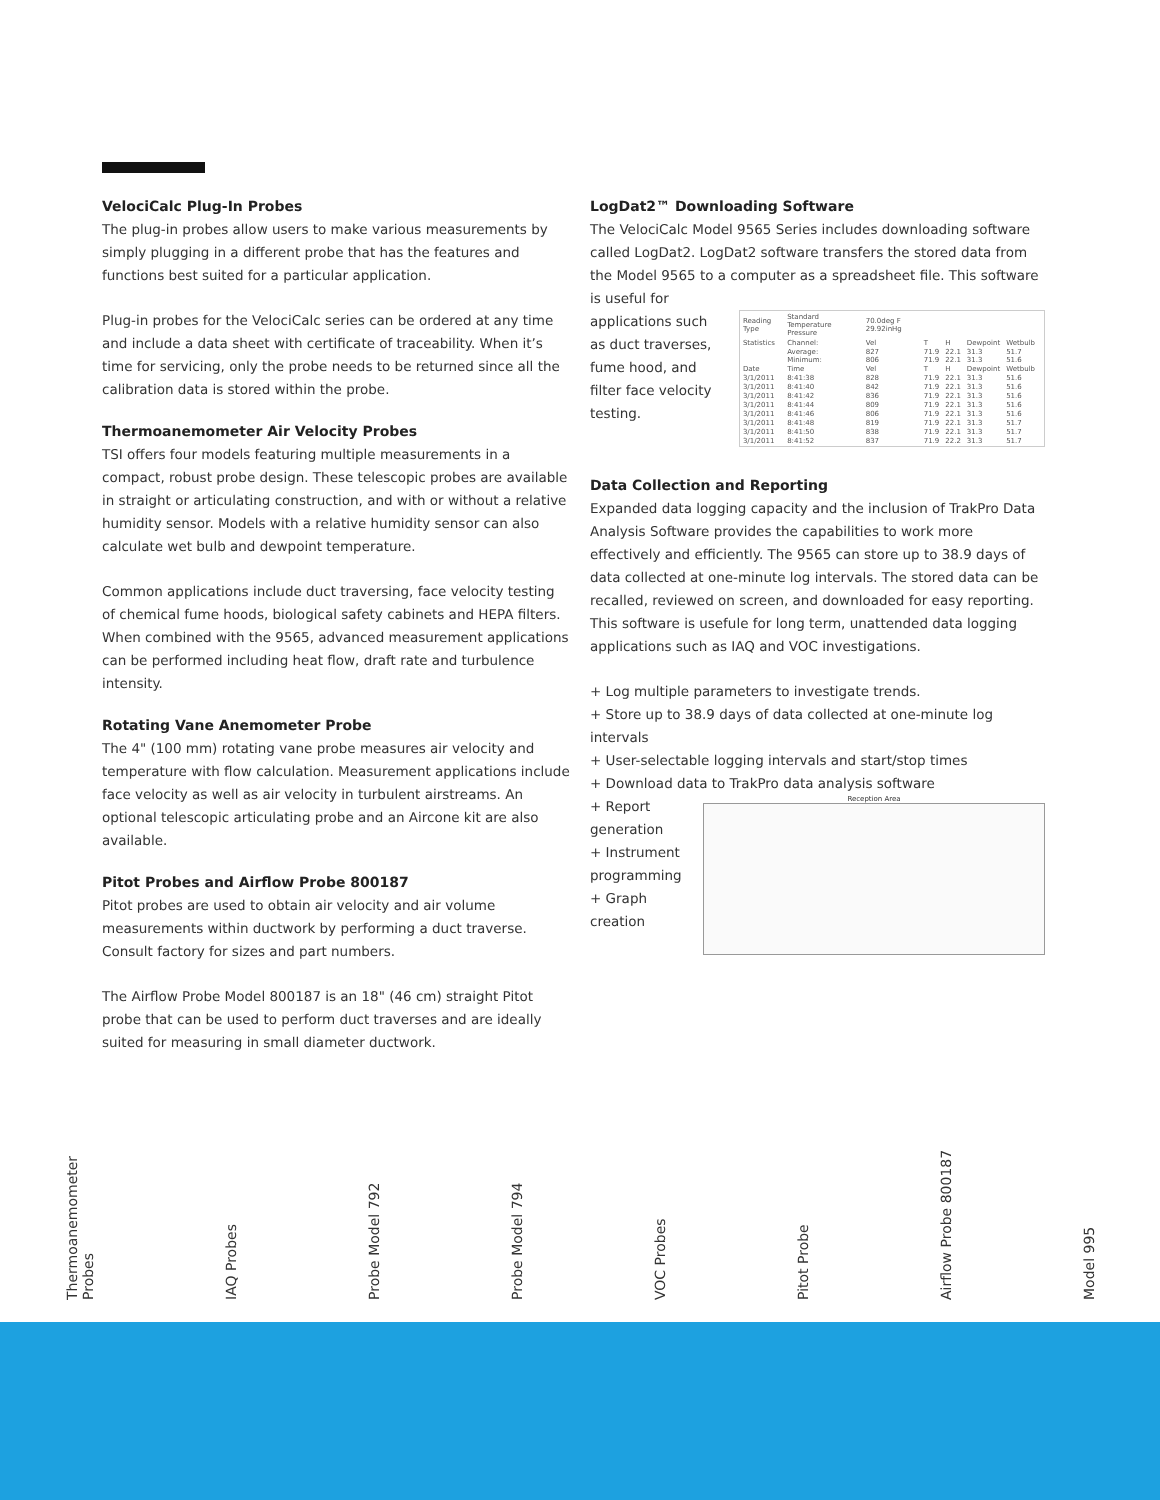VelociCalc Plug-In Probes
The plug-in probes allow users to make various measurements by simply plugging in a different probe that has the features and functions best suited for a particular application.
Plug-in probes for the VelociCalc series can be ordered at any time and include a data sheet with certificate of traceability. When it’s time for servicing, only the probe needs to be returned since all the calibration data is stored within the probe.
Thermoanemometer Air Velocity Probes
TSI offers four models featuring multiple measurements in a compact, robust probe design. These telescopic probes are available in straight or articulating construction, and with or without a relative humidity sensor. Models with a relative humidity sensor can also calculate wet bulb and dewpoint temperature.
Common applications include duct traversing, face velocity testing of chemical fume hoods, biological safety cabinets and HEPA filters. When combined with the 9565, advanced measurement applications can be performed including heat flow, draft rate and turbulence intensity.
Rotating Vane Anemometer Probe
The 4" (100 mm) rotating vane probe measures air velocity and temperature with flow calculation. Measurement applications include face velocity as well as air velocity in turbulent airstreams. An optional telescopic articulating probe and an Aircone kit are also available.
Pitot Probes and Airflow Probe 800187
Pitot probes are used to obtain air velocity and air volume measurements within ductwork by performing a duct traverse. Consult factory for sizes and part numbers.
The Airflow Probe Model 800187 is an 18" (46 cm) straight Pitot probe that can be used to perform duct traverses and are ideally suited for measuring in small diameter ductwork.
LogDat2™ Downloading Software
The VelociCalc Model 9565 Series includes downloading software called LogDat2. LogDat2 software transfers the stored data from the Model 9565 to a computer as a spreadsheet file. This software is useful for
applications such as duct traverses, fume hood, and filter face velocity testing.
| Reading Type | Standard Temperature Pressure | 70.0deg F 29.92inHg | | | | | |
| Statistics | Channel: | Vel | T | H | Dewpoint | Wetbulb | |
| | Average: | 827 | 71.9 | 22.1 | 31.3 | 51.7 | |
| | Minimum: | 806 | 71.9 | 22.1 | 31.3 | 51.6 | |
| Date | Time | Vel | T | H | Dewpoint | Wetbulb | |
| 3/1/2011 | 8:41:38 | 828 | 71.9 | 22.1 | 31.3 | 51.6 | |
| 3/1/2011 | 8:41:40 | 842 | 71.9 | 22.1 | 31.3 | 51.6 | |
| 3/1/2011 | 8:41:42 | 836 | 71.9 | 22.1 | 31.3 | 51.6 | |
| 3/1/2011 | 8:41:44 | 809 | 71.9 | 22.1 | 31.3 | 51.6 | |
| 3/1/2011 | 8:41:46 | 806 | 71.9 | 22.1 | 31.3 | 51.6 | |
| 3/1/2011 | 8:41:48 | 819 | 71.9 | 22.1 | 31.3 | 51.7 | |
| 3/1/2011 | 8:41:50 | 838 | 71.9 | 22.1 | 31.3 | 51.7 | |
| 3/1/2011 | 8:41:52 | 837 | 71.9 | 22.2 | 31.3 | 51.7 | |
Data Collection and Reporting
Expanded data logging capacity and the inclusion of TrakPro Data Analysis Software provides the capabilities to work more effectively and efficiently. The 9565 can store up to 38.9 days of data collected at one-minute log intervals. The stored data can be recalled, reviewed on screen, and downloaded for easy reporting. This software is usefule for long term, unattended data logging applications such as IAQ and VOC investigations.
+ Log multiple parameters to investigate trends.
+ Store up to 38.9 days of data collected at one-minute log intervals
+ User-selectable logging intervals and start/stop times
+ Download data to TrakPro data analysis software
+ Report generation
+ Instrument programming
+ Graph creation
Reception Area
Thermoanemometer Probes IAQ Probes Probe Model 792 Probe Model 794 VOC Probes Pitot Probe Airflow Probe 800187 Model 995